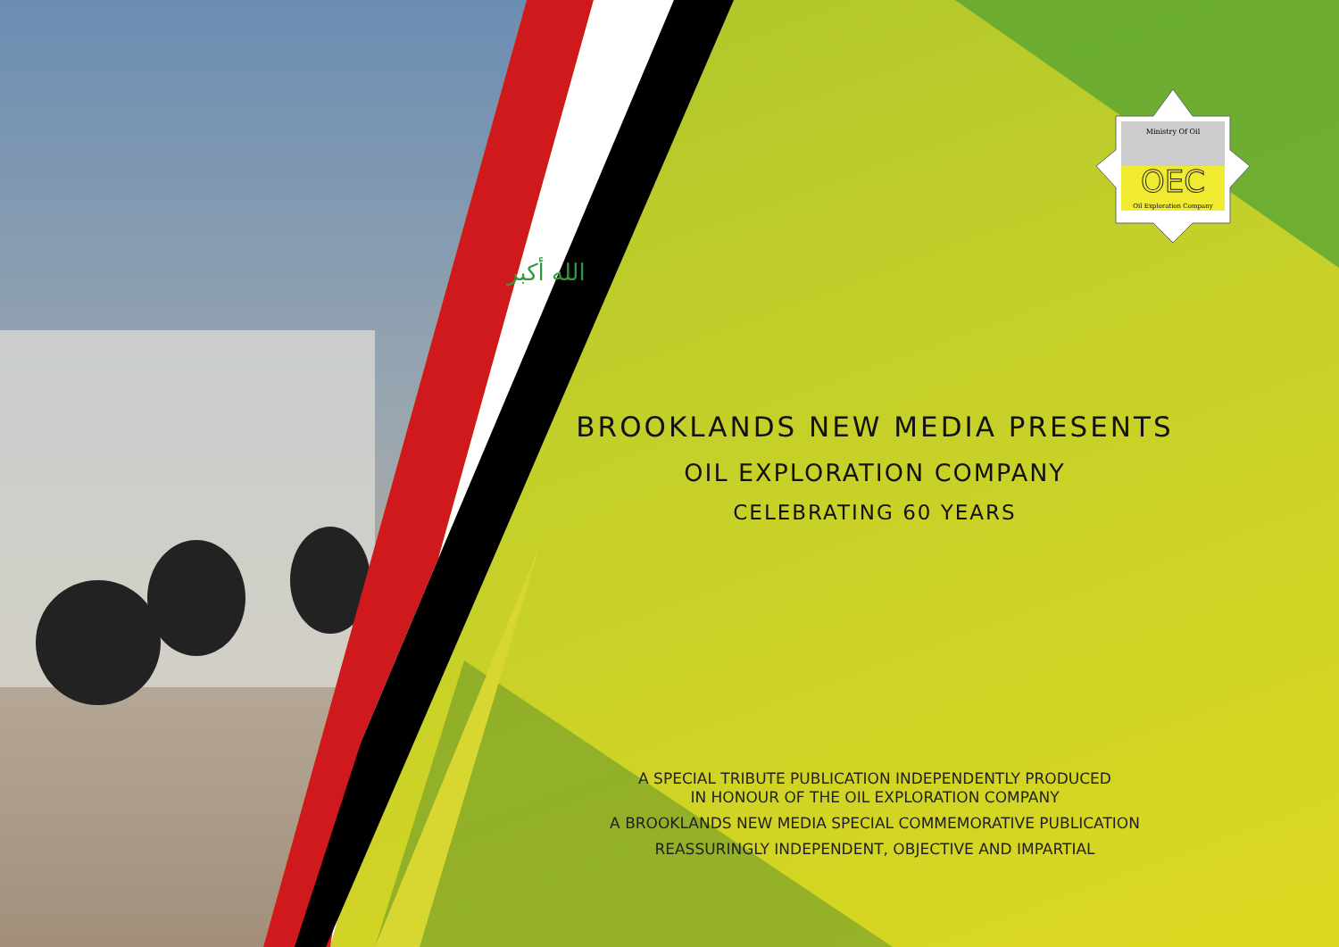الله أكبر
Ministry Of Oil
OEC
Oil Exploration Company
BROOKLANDS NEW MEDIA PRESENTS
OIL EXPLORATION COMPANY
CELEBRATING 60 YEARS
A SPECIAL TRIBUTE PUBLICATION INDEPENDENTLY PRODUCED
IN HONOUR OF THE OIL EXPLORATION COMPANY
A BROOKLANDS NEW MEDIA SPECIAL COMMEMORATIVE PUBLICATION
REASSURINGLY INDEPENDENT, OBJECTIVE AND IMPARTIAL